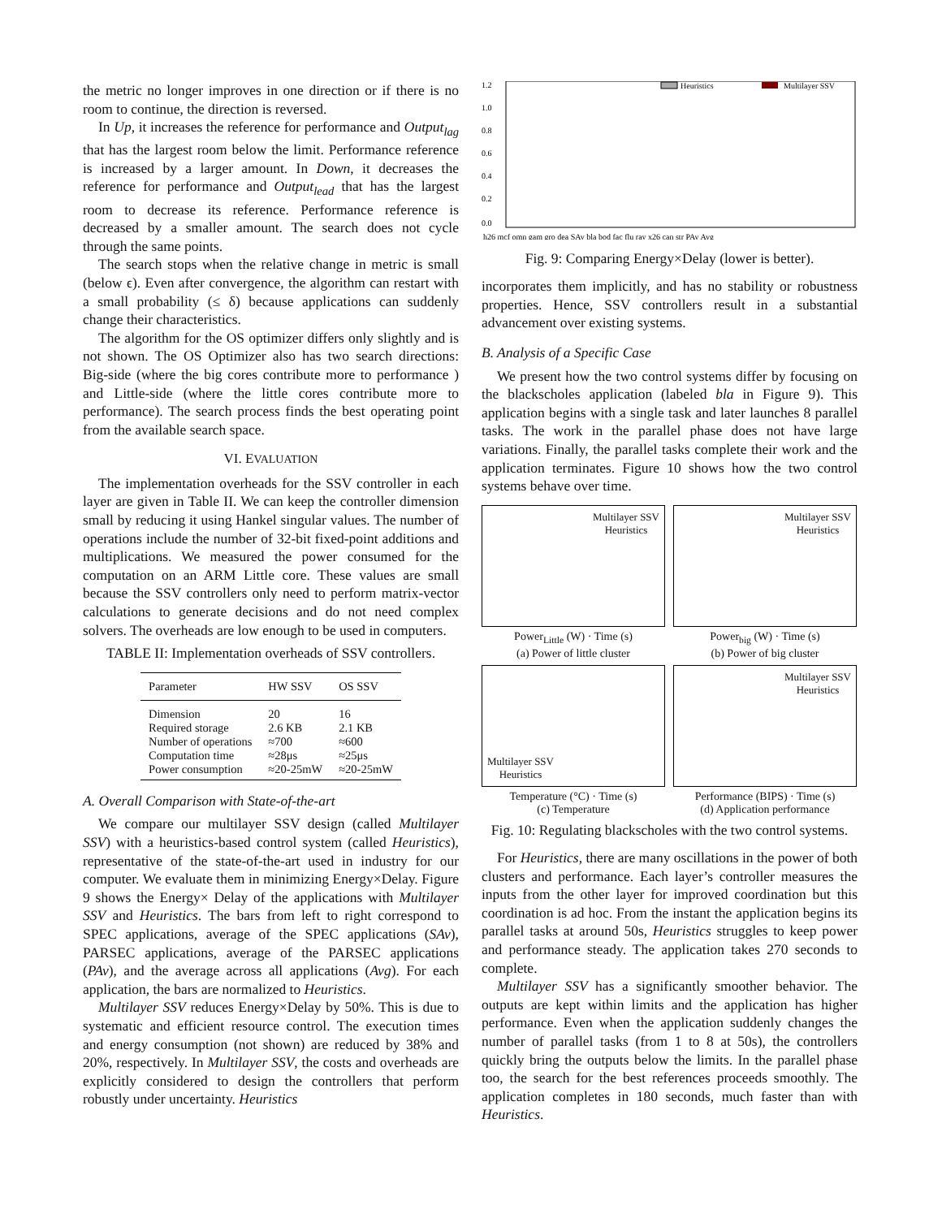the metric no longer improves in one direction or if there is no room to continue, the direction is reversed.
In Up, it increases the reference for performance and Output<sub>lag</sub> that has the largest room below the limit. Performance reference is increased by a larger amount. In Down, it decreases the reference for performance and Output<sub>lead</sub> that has the largest room to decrease its reference. Performance reference is decreased by a smaller amount. The search does not cycle through the same points.
The search stops when the relative change in metric is small (below ϵ). Even after convergence, the algorithm can restart with a small probability (≤ δ) because applications can suddenly change their characteristics.
The algorithm for the OS optimizer differs only slightly and is not shown. The OS Optimizer also has two search directions: Big-side (where the big cores contribute more to performance ) and Little-side (where the little cores contribute more to performance). The search process finds the best operating point from the available search space.
VI. EVALUATION
The implementation overheads for the SSV controller in each layer are given in Table II. We can keep the controller dimension small by reducing it using Hankel singular values. The number of operations include the number of 32-bit fixed-point additions and multiplications. We measured the power consumed for the computation on an ARM Little core. These values are small because the SSV controllers only need to perform matrix-vector calculations to generate decisions and do not need complex solvers. The overheads are low enough to be used in computers.
TABLE II: Implementation overheads of SSV controllers.
| Parameter | HW SSV | OS SSV |
| --- | --- | --- |
| Dimension | 20 | 16 |
| Required storage | 2.6 KB | 2.1 KB |
| Number of operations | ≈700 | ≈600 |
| Computation time | ≈28μs | ≈25μs |
| Power consumption | ≈20-25mW | ≈20-25mW |
A. Overall Comparison with State-of-the-art
We compare our multilayer SSV design (called Multilayer SSV) with a heuristics-based control system (called Heuristics), representative of the state-of-the-art used in industry for our computer. We evaluate them in minimizing Energy×Delay. Figure 9 shows the Energy× Delay of the applications with Multilayer SSV and Heuristics. The bars from left to right correspond to SPEC applications, average of the SPEC applications (SAv), PARSEC applications, average of the PARSEC applications (PAv), and the average across all applications (Avg). For each application, the bars are normalized to Heuristics.
Multilayer SSV reduces Energy×Delay by 50%. This is due to systematic and efficient resource control. The execution times and energy consumption (not shown) are reduced by 38% and 20%, respectively. In Multilayer SSV, the costs and overheads are explicitly considered to design the controllers that perform robustly under uncertainty. Heuristics
1.2
1.0
0.8
0.6
0.4
0.2
0.0
Heuristics
Multilayer SSV
h26 mcf omn gam gro dea SAv bla bod fac flu ray x26 can str PAv Avg
Fig. 9: Comparing Energy×Delay (lower is better).
incorporates them implicitly, and has no stability or robustness properties. Hence, SSV controllers result in a substantial advancement over existing systems.
B. Analysis of a Specific Case
We present how the two control systems differ by focusing on the blackscholes application (labeled bla in Figure 9). This application begins with a single task and later launches 8 parallel tasks. The work in the parallel phase does not have large variations. Finally, the parallel tasks complete their work and the application terminates. Figure 10 shows how the two control systems behave over time.
Multilayer SSV
Heuristics
Power<sub>Little</sub> (W) · Time (s)
(a) Power of little cluster
Multilayer SSV
Heuristics
Power<sub>big</sub> (W) · Time (s)
(b) Power of big cluster
Multilayer SSV
Heuristics
Temperature (°C) · Time (s)
(c) Temperature
Multilayer SSV
Heuristics
Performance (BIPS) · Time (s)
(d) Application performance
Fig. 10: Regulating blackscholes with the two control systems.
For Heuristics, there are many oscillations in the power of both clusters and performance. Each layer’s controller measures the inputs from the other layer for improved coordination but this coordination is ad hoc. From the instant the application begins its parallel tasks at around 50s, Heuristics struggles to keep power and performance steady. The application takes 270 seconds to complete.
Multilayer SSV has a significantly smoother behavior. The outputs are kept within limits and the application has higher performance. Even when the application suddenly changes the number of parallel tasks (from 1 to 8 at 50s), the controllers quickly bring the outputs below the limits. In the parallel phase too, the search for the best references proceeds smoothly. The application completes in 180 seconds, much faster than with Heuristics.